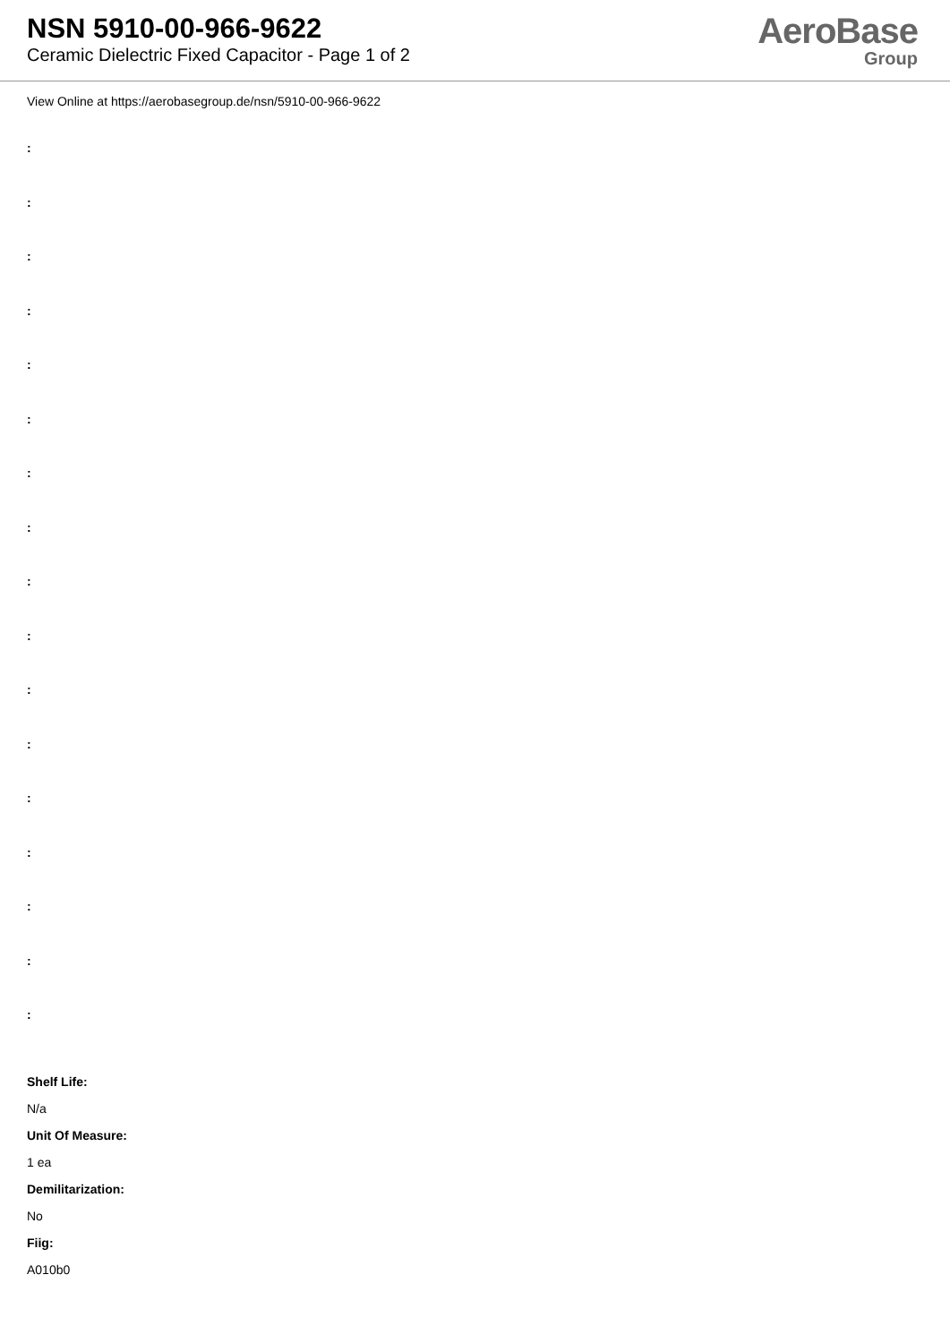NSN 5910-00-966-9622
Ceramic Dielectric Fixed Capacitor - Page 1 of 2
AeroBase
Group
View Online at https://aerobasegroup.de/nsn/5910-00-966-9622
:
:
:
:
:
:
:
:
:
:
:
:
:
:
:
:
:
Shelf Life:
N/a
Unit Of Measure:
1 ea
Demilitarization:
No
Fiig:
A010b0